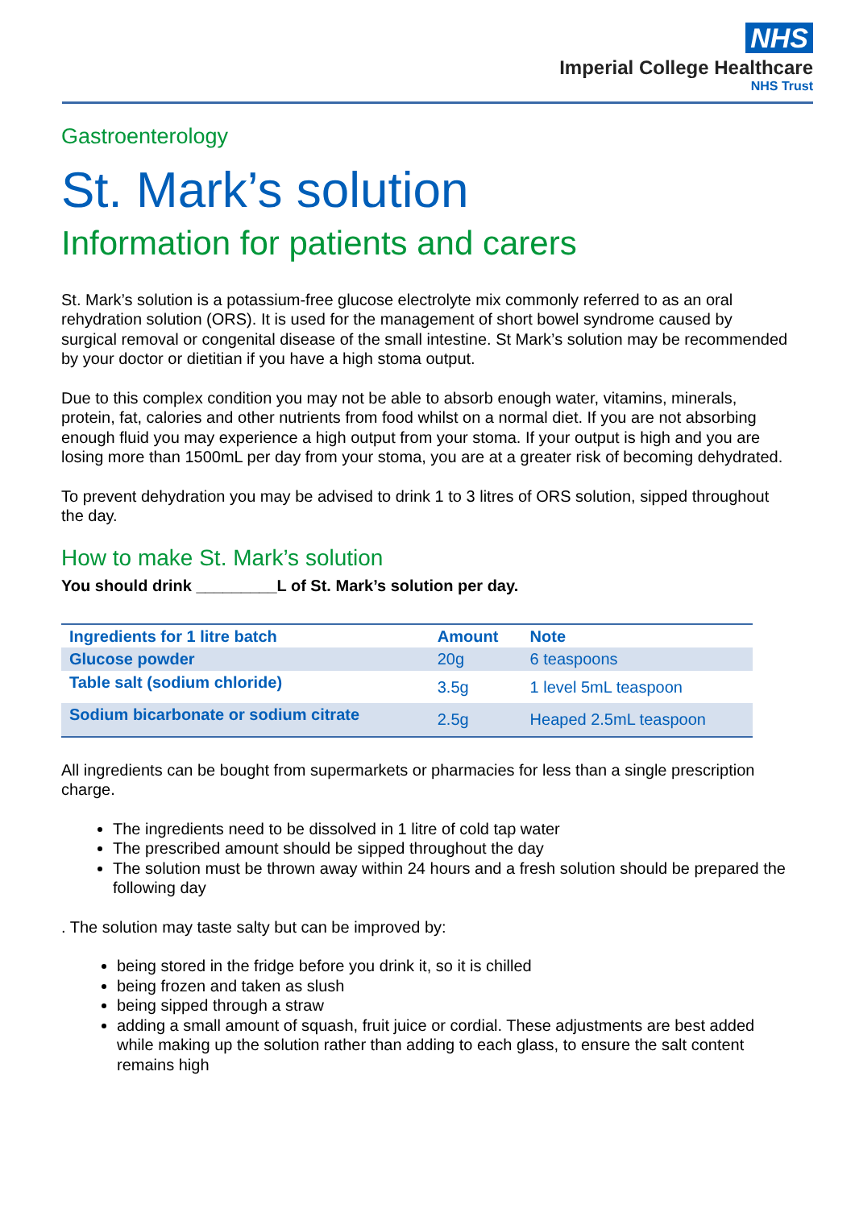NHS
Imperial College Healthcare
NHS Trust
Gastroenterology
St. Mark’s solution
Information for patients and carers
St. Mark’s solution is a potassium-free glucose electrolyte mix commonly referred to as an oral rehydration solution (ORS). It is used for the management of short bowel syndrome caused by surgical removal or congenital disease of the small intestine. St Mark’s solution may be recommended by your doctor or dietitian if you have a high stoma output.
Due to this complex condition you may not be able to absorb enough water, vitamins, minerals, protein, fat, calories and other nutrients from food whilst on a normal diet. If you are not absorbing enough fluid you may experience a high output from your stoma. If your output is high and you are losing more than 1500mL per day from your stoma, you are at a greater risk of becoming dehydrated.
To prevent dehydration you may be advised to drink 1 to 3 litres of ORS solution, sipped throughout the day.
How to make St. Mark’s solution
You should drink _________L of St. Mark’s solution per day.
| Ingredients for 1 litre batch | Amount | Note |
| --- | --- | --- |
| Glucose powder | 20g | 6 teaspoons |
| Table salt (sodium chloride) | 3.5g | 1 level 5mL teaspoon |
| Sodium bicarbonate or sodium citrate | 2.5g | Heaped 2.5mL teaspoon |
All ingredients can be bought from supermarkets or pharmacies for less than a single prescription charge.
The ingredients need to be dissolved in 1 litre of cold tap water
The prescribed amount should be sipped throughout the day
The solution must be thrown away within 24 hours and a fresh solution should be prepared the following day
. The solution may taste salty but can be improved by:
being stored in the fridge before you drink it, so it is chilled
being frozen and taken as slush
being sipped through a straw
adding a small amount of squash, fruit juice or cordial. These adjustments are best added while making up the solution rather than adding to each glass, to ensure the salt content remains high